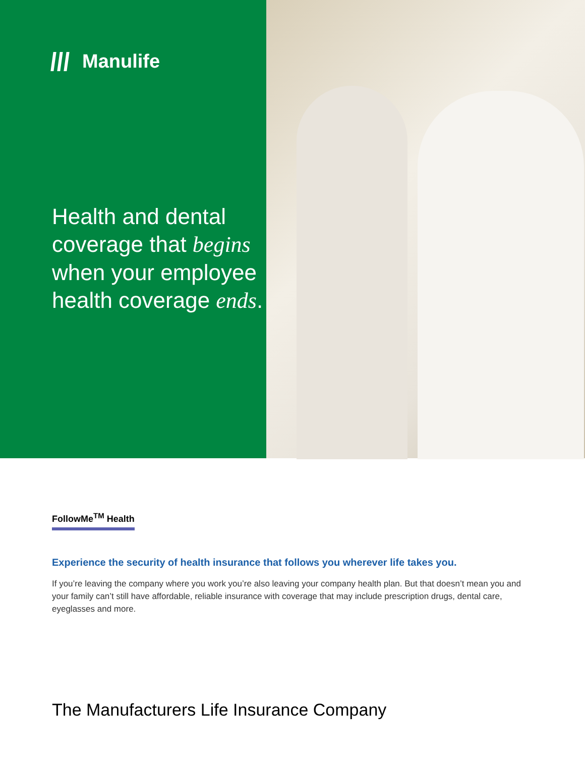Manulife
Health and dental coverage that begins when your employee health coverage ends.
FollowMe<sup>TM</sup> Health
Experience the security of health insurance that follows you wherever life takes you.
If you’re leaving the company where you work you’re also leaving your company health plan. But that doesn’t mean you and your family can’t still have affordable, reliable insurance with coverage that may include prescription drugs, dental care, eyeglasses and more.
The Manufacturers Life Insurance Company